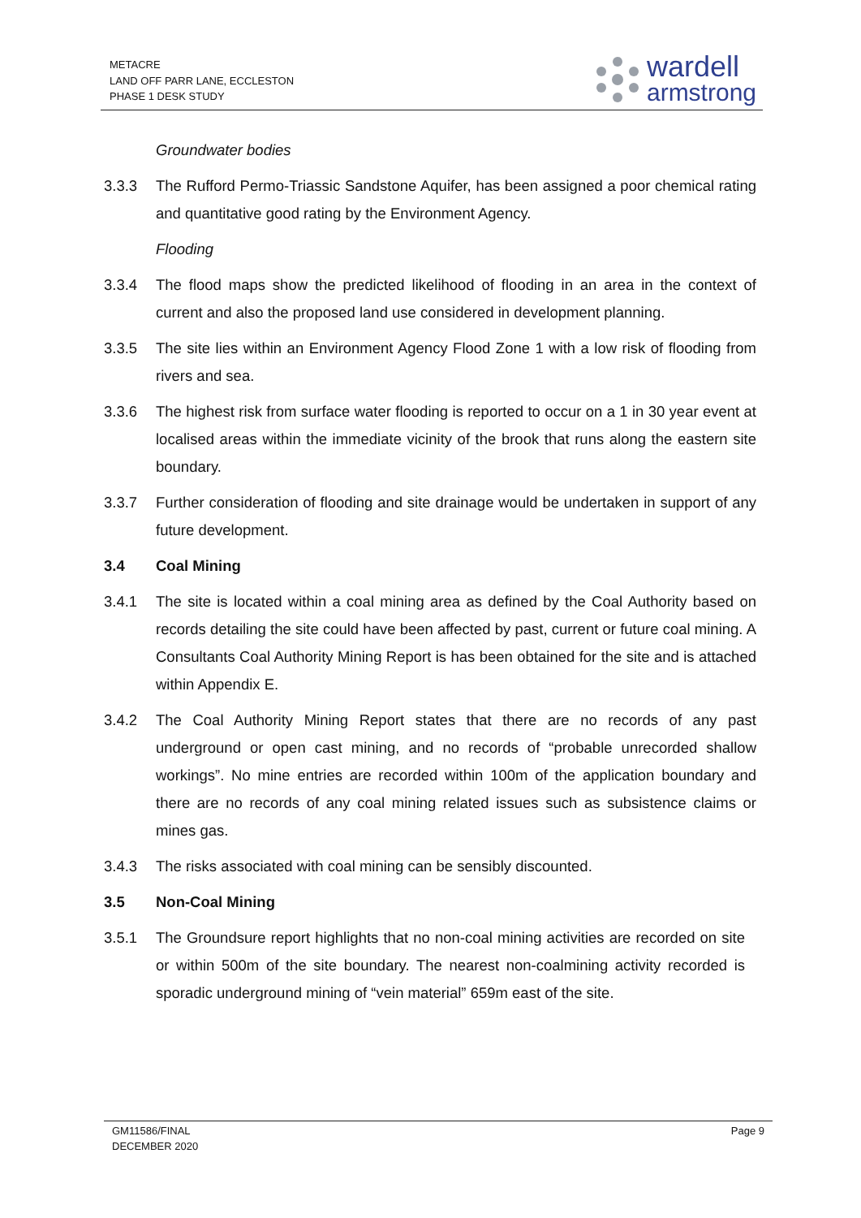METACRE
LAND OFF PARR LANE, ECCLESTON
PHASE 1 DESK STUDY
wardell
armstrong
Groundwater bodies
3.3.3 The Rufford Permo-Triassic Sandstone Aquifer, has been assigned a poor chemical rating and quantitative good rating by the Environment Agency.
Flooding
3.3.4 The flood maps show the predicted likelihood of flooding in an area in the context of current and also the proposed land use considered in development planning.
3.3.5 The site lies within an Environment Agency Flood Zone 1 with a low risk of flooding from rivers and sea.
3.3.6 The highest risk from surface water flooding is reported to occur on a 1 in 30 year event at localised areas within the immediate vicinity of the brook that runs along the eastern site boundary.
3.3.7 Further consideration of flooding and site drainage would be undertaken in support of any future development.
3.4 Coal Mining
3.4.1 The site is located within a coal mining area as defined by the Coal Authority based on records detailing the site could have been affected by past, current or future coal mining. A Consultants Coal Authority Mining Report is has been obtained for the site and is attached within Appendix E.
3.4.2 The Coal Authority Mining Report states that there are no records of any past underground or open cast mining, and no records of “probable unrecorded shallow workings”. No mine entries are recorded within 100m of the application boundary and there are no records of any coal mining related issues such as subsistence claims or mines gas.
3.4.3 The risks associated with coal mining can be sensibly discounted.
3.5 Non-Coal Mining
3.5.1 The Groundsure report highlights that no non-coal mining activities are recorded on site or within 500m of the site boundary. The nearest non-coalmining activity recorded is sporadic underground mining of “vein material” 659m east of the site.
GM11586/FINAL
DECEMBER 2020
Page 9